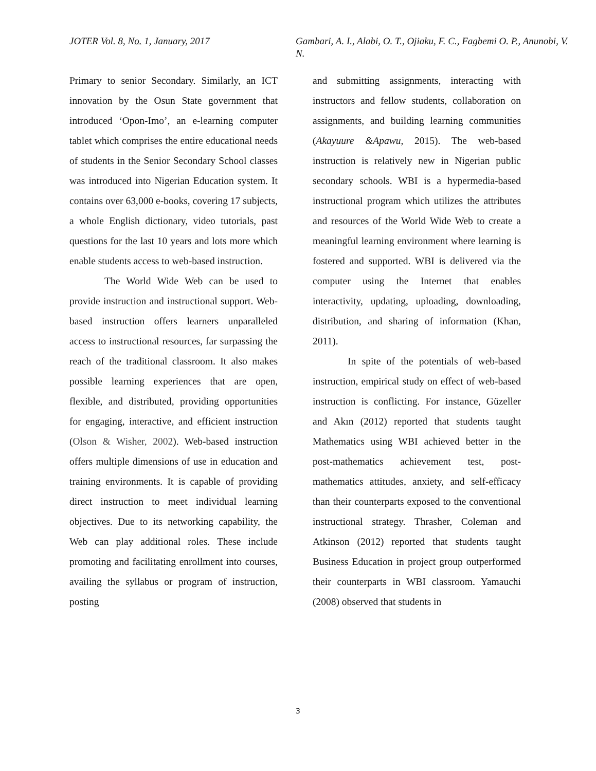JOTER Vol. 8, No. 1, January, 2017 Gambari, A. I., Alabi, O. T., Ojiaku, F. C., Fagbemi O. P., Anunobi, V. N.
Primary to senior Secondary. Similarly, an ICT innovation by the Osun State government that introduced ‘Opon-Imo’, an e-learning computer tablet which comprises the entire educational needs of students in the Senior Secondary School classes was introduced into Nigerian Education system. It contains over 63,000 e-books, covering 17 subjects, a whole English dictionary, video tutorials, past questions for the last 10 years and lots more which enable students access to web-based instruction.
The World Wide Web can be used to provide instruction and instructional support. Web-based instruction offers learners unparalleled access to instructional resources, far surpassing the reach of the traditional classroom. It also makes possible learning experiences that are open, flexible, and distributed, providing opportunities for engaging, interactive, and efficient instruction (Olson & Wisher, 2002). Web-based instruction offers multiple dimensions of use in education and training environments. It is capable of providing direct instruction to meet individual learning objectives. Due to its networking capability, the Web can play additional roles. These include promoting and facilitating enrollment into courses, availing the syllabus or program of instruction, posting
and submitting assignments, interacting with instructors and fellow students, collaboration on assignments, and building learning communities (Akayuure &Apawu, 2015). The web-based instruction is relatively new in Nigerian public secondary schools. WBI is a hypermedia-based instructional program which utilizes the attributes and resources of the World Wide Web to create a meaningful learning environment where learning is fostered and supported. WBI is delivered via the computer using the Internet that enables interactivity, updating, uploading, downloading, distribution, and sharing of information (Khan, 2011).
In spite of the potentials of web-based instruction, empirical study on effect of web-based instruction is conflicting. For instance, Güzeller and Akın (2012) reported that students taught Mathematics using WBI achieved better in the post-mathematics achievement test, post-mathematics attitudes, anxiety, and self-efficacy than their counterparts exposed to the conventional instructional strategy. Thrasher, Coleman and Atkinson (2012) reported that students taught Business Education in project group outperformed their counterparts in WBI classroom. Yamauchi (2008) observed that students in
3